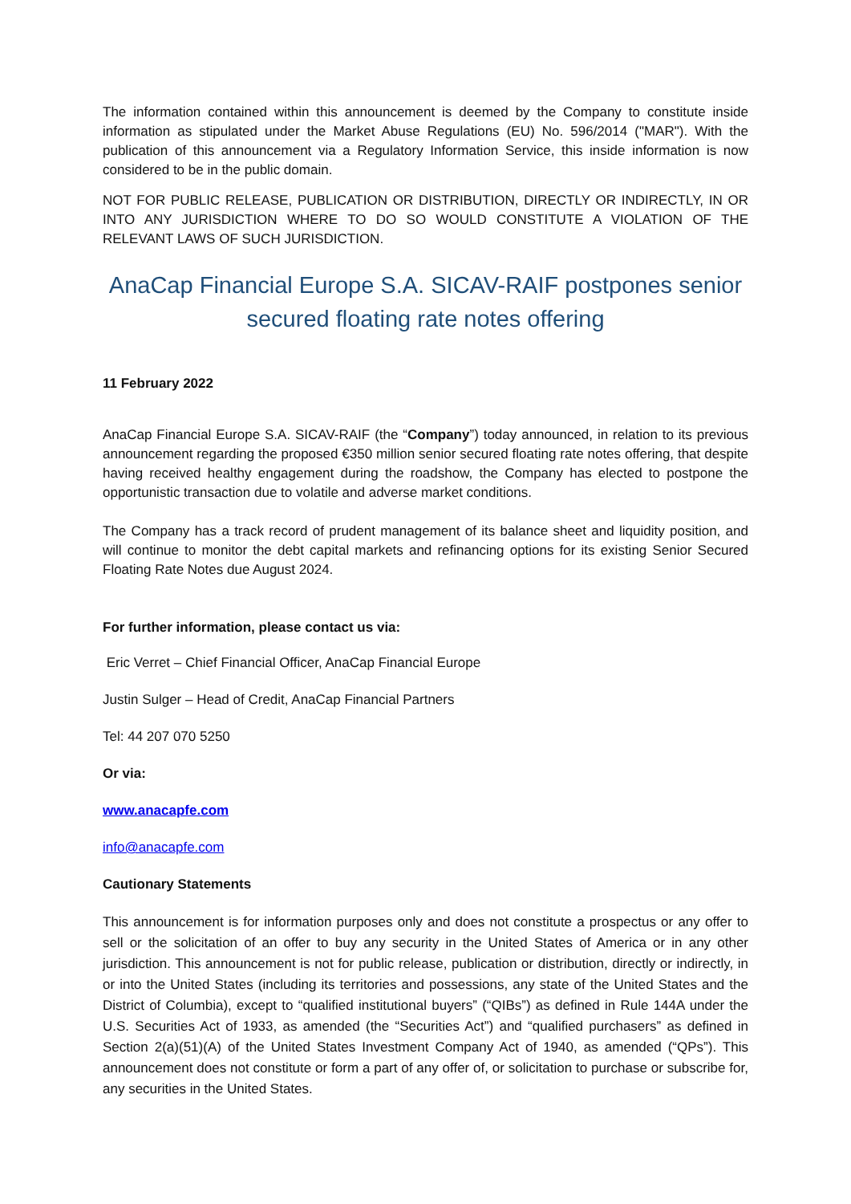The information contained within this announcement is deemed by the Company to constitute inside information as stipulated under the Market Abuse Regulations (EU) No. 596/2014 ("MAR"). With the publication of this announcement via a Regulatory Information Service, this inside information is now considered to be in the public domain.
NOT FOR PUBLIC RELEASE, PUBLICATION OR DISTRIBUTION, DIRECTLY OR INDIRECTLY, IN OR INTO ANY JURISDICTION WHERE TO DO SO WOULD CONSTITUTE A VIOLATION OF THE RELEVANT LAWS OF SUCH JURISDICTION.
AnaCap Financial Europe S.A. SICAV-RAIF postpones senior secured floating rate notes offering
11 February 2022
AnaCap Financial Europe S.A. SICAV-RAIF (the “Company”) today announced, in relation to its previous announcement regarding the proposed €350 million senior secured floating rate notes offering, that despite having received healthy engagement during the roadshow, the Company has elected to postpone the opportunistic transaction due to volatile and adverse market conditions.
The Company has a track record of prudent management of its balance sheet and liquidity position, and will continue to monitor the debt capital markets and refinancing options for its existing Senior Secured Floating Rate Notes due August 2024.
For further information, please contact us via:
Eric Verret – Chief Financial Officer, AnaCap Financial Europe
Justin Sulger – Head of Credit, AnaCap Financial Partners
Tel: 44 207 070 5250
Or via:
www.anacapfe.com
info@anacapfe.com
Cautionary Statements
This announcement is for information purposes only and does not constitute a prospectus or any offer to sell or the solicitation of an offer to buy any security in the United States of America or in any other jurisdiction. This announcement is not for public release, publication or distribution, directly or indirectly, in or into the United States (including its territories and possessions, any state of the United States and the District of Columbia), except to “qualified institutional buyers” (“QIBs”) as defined in Rule 144A under the U.S. Securities Act of 1933, as amended (the “Securities Act”) and “qualified purchasers” as defined in Section 2(a)(51)(A) of the United States Investment Company Act of 1940, as amended (“QPs”). This announcement does not constitute or form a part of any offer of, or solicitation to purchase or subscribe for, any securities in the United States.